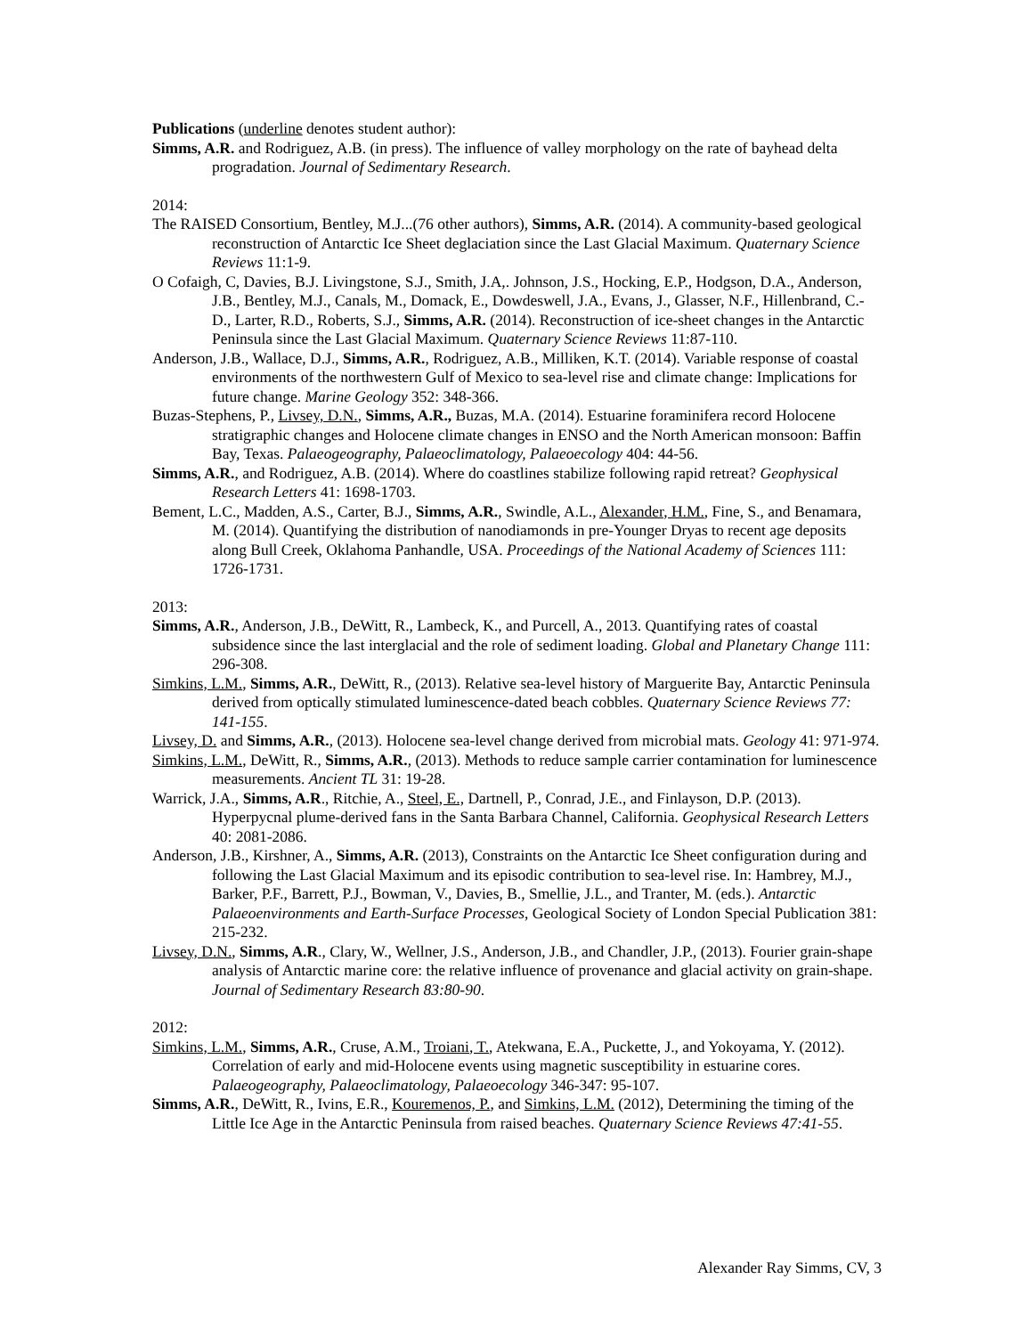Publications (underline denotes student author):
Simms, A.R. and Rodriguez, A.B. (in press). The influence of valley morphology on the rate of bayhead delta progradation. Journal of Sedimentary Research.
2014:
The RAISED Consortium, Bentley, M.J...(76 other authors), Simms, A.R. (2014). A community-based geological reconstruction of Antarctic Ice Sheet deglaciation since the Last Glacial Maximum. Quaternary Science Reviews 11:1-9.
O Cofaigh, C, Davies, B.J. Livingstone, S.J., Smith, J.A,. Johnson, J.S., Hocking, E.P., Hodgson, D.A., Anderson, J.B., Bentley, M.J., Canals, M., Domack, E., Dowdeswell, J.A., Evans, J., Glasser, N.F., Hillenbrand, C.-D., Larter, R.D., Roberts, S.J., Simms, A.R. (2014). Reconstruction of ice-sheet changes in the Antarctic Peninsula since the Last Glacial Maximum. Quaternary Science Reviews 11:87-110.
Anderson, J.B., Wallace, D.J., Simms, A.R., Rodriguez, A.B., Milliken, K.T. (2014). Variable response of coastal environments of the northwestern Gulf of Mexico to sea-level rise and climate change: Implications for future change. Marine Geology 352: 348-366.
Buzas-Stephens, P., Livsey, D.N., Simms, A.R., Buzas, M.A. (2014). Estuarine foraminifera record Holocene stratigraphic changes and Holocene climate changes in ENSO and the North American monsoon: Baffin Bay, Texas. Palaeogeography, Palaeoclimatology, Palaeoecology 404: 44-56.
Simms, A.R., and Rodriguez, A.B. (2014). Where do coastlines stabilize following rapid retreat? Geophysical Research Letters 41: 1698-1703.
Bement, L.C., Madden, A.S., Carter, B.J., Simms, A.R., Swindle, A.L., Alexander, H.M., Fine, S., and Benamara, M. (2014). Quantifying the distribution of nanodiamonds in pre-Younger Dryas to recent age deposits along Bull Creek, Oklahoma Panhandle, USA. Proceedings of the National Academy of Sciences 111: 1726-1731.
2013:
Simms, A.R., Anderson, J.B., DeWitt, R., Lambeck, K., and Purcell, A., 2013. Quantifying rates of coastal subsidence since the last interglacial and the role of sediment loading. Global and Planetary Change 111: 296-308.
Simkins, L.M., Simms, A.R., DeWitt, R., (2013). Relative sea-level history of Marguerite Bay, Antarctic Peninsula derived from optically stimulated luminescence-dated beach cobbles. Quaternary Science Reviews 77: 141-155.
Livsey, D. and Simms, A.R., (2013). Holocene sea-level change derived from microbial mats. Geology 41: 971-974.
Simkins, L.M., DeWitt, R., Simms, A.R., (2013). Methods to reduce sample carrier contamination for luminescence measurements. Ancient TL 31: 19-28.
Warrick, J.A., Simms, A.R., Ritchie, A., Steel, E., Dartnell, P., Conrad, J.E., and Finlayson, D.P. (2013). Hyperpycnal plume-derived fans in the Santa Barbara Channel, California. Geophysical Research Letters 40: 2081-2086.
Anderson, J.B., Kirshner, A., Simms, A.R. (2013), Constraints on the Antarctic Ice Sheet configuration during and following the Last Glacial Maximum and its episodic contribution to sea-level rise. In: Hambrey, M.J., Barker, P.F., Barrett, P.J., Bowman, V., Davies, B., Smellie, J.L., and Tranter, M. (eds.). Antarctic Palaeoenvironments and Earth-Surface Processes, Geological Society of London Special Publication 381: 215-232.
Livsey, D.N., Simms, A.R., Clary, W., Wellner, J.S., Anderson, J.B., and Chandler, J.P., (2013). Fourier grain-shape analysis of Antarctic marine core: the relative influence of provenance and glacial activity on grain-shape. Journal of Sedimentary Research 83:80-90.
2012:
Simkins, L.M., Simms, A.R., Cruse, A.M., Troiani, T., Atekwana, E.A., Puckette, J., and Yokoyama, Y. (2012). Correlation of early and mid-Holocene events using magnetic susceptibility in estuarine cores. Palaeogeography, Palaeoclimatology, Palaeoecology 346-347: 95-107.
Simms, A.R., DeWitt, R., Ivins, E.R., Kouremenos, P., and Simkins, L.M. (2012), Determining the timing of the Little Ice Age in the Antarctic Peninsula from raised beaches. Quaternary Science Reviews 47:41-55.
Alexander Ray Simms, CV, 3